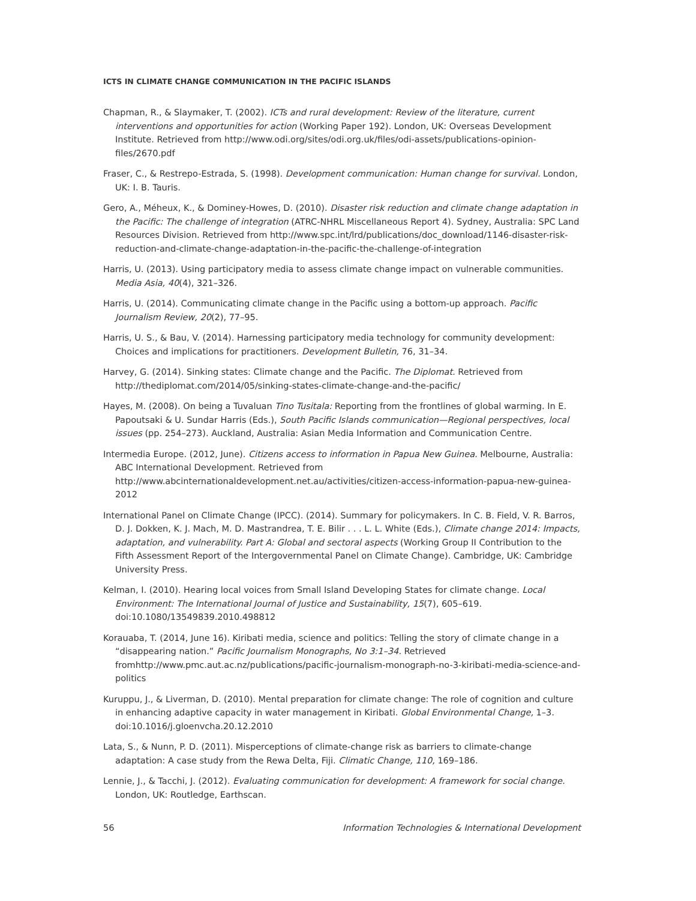ICTS IN CLIMATE CHANGE COMMUNICATION IN THE PACIFIC ISLANDS
Chapman, R., & Slaymaker, T. (2002). ICTs and rural development: Review of the literature, current interventions and opportunities for action (Working Paper 192). London, UK: Overseas Development Institute. Retrieved from http://www.odi.org/sites/odi.org.uk/files/odi-assets/publications-opinion-files/2670.pdf
Fraser, C., & Restrepo-Estrada, S. (1998). Development communication: Human change for survival. London, UK: I. B. Tauris.
Gero, A., Méheux, K., & Dominey-Howes, D. (2010). Disaster risk reduction and climate change adaptation in the Pacific: The challenge of integration (ATRC-NHRL Miscellaneous Report 4). Sydney, Australia: SPC Land Resources Division. Retrieved from http://www.spc.int/lrd/publications/doc_download/1146-disaster-risk-reduction-and-climate-change-adaptation-in-the-pacific-the-challenge-of-integration
Harris, U. (2013). Using participatory media to assess climate change impact on vulnerable communities. Media Asia, 40(4), 321–326.
Harris, U. (2014). Communicating climate change in the Pacific using a bottom-up approach. Pacific Journalism Review, 20(2), 77–95.
Harris, U. S., & Bau, V. (2014). Harnessing participatory media technology for community development: Choices and implications for practitioners. Development Bulletin, 76, 31–34.
Harvey, G. (2014). Sinking states: Climate change and the Pacific. The Diplomat. Retrieved from http://thediplomat.com/2014/05/sinking-states-climate-change-and-the-pacific/
Hayes, M. (2008). On being a Tuvaluan Tino Tusitala: Reporting from the frontlines of global warming. In E. Papoutsaki & U. Sundar Harris (Eds.), South Pacific Islands communication—Regional perspectives, local issues (pp. 254–273). Auckland, Australia: Asian Media Information and Communication Centre.
Intermedia Europe. (2012, June). Citizens access to information in Papua New Guinea. Melbourne, Australia: ABC International Development. Retrieved from http://www.abcinternationaldevelopment.net.au/activities/citizen-access-information-papua-new-guinea-2012
International Panel on Climate Change (IPCC). (2014). Summary for policymakers. In C. B. Field, V. R. Barros, D. J. Dokken, K. J. Mach, M. D. Mastrandrea, T. E. Bilir . . . L. L. White (Eds.), Climate change 2014: Impacts, adaptation, and vulnerability. Part A: Global and sectoral aspects (Working Group II Contribution to the Fifth Assessment Report of the Intergovernmental Panel on Climate Change). Cambridge, UK: Cambridge University Press.
Kelman, I. (2010). Hearing local voices from Small Island Developing States for climate change. Local Environment: The International Journal of Justice and Sustainability, 15(7), 605–619. doi:10.1080/13549839.2010.498812
Korauaba, T. (2014, June 16). Kiribati media, science and politics: Telling the story of climate change in a “disappearing nation.” Pacific Journalism Monographs, No 3:1–34. Retrieved fromhttp://www.pmc.aut.ac.nz/publications/pacific-journalism-monograph-no-3-kiribati-media-science-and-politics
Kuruppu, J., & Liverman, D. (2010). Mental preparation for climate change: The role of cognition and culture in enhancing adaptive capacity in water management in Kiribati. Global Environmental Change, 1–3. doi:10.1016/j.gloenvcha.20.12.2010
Lata, S., & Nunn, P. D. (2011). Misperceptions of climate-change risk as barriers to climate-change adaptation: A case study from the Rewa Delta, Fiji. Climatic Change, 110, 169–186.
Lennie, J., & Tacchi, J. (2012). Evaluating communication for development: A framework for social change. London, UK: Routledge, Earthscan.
56 Information Technologies & International Development